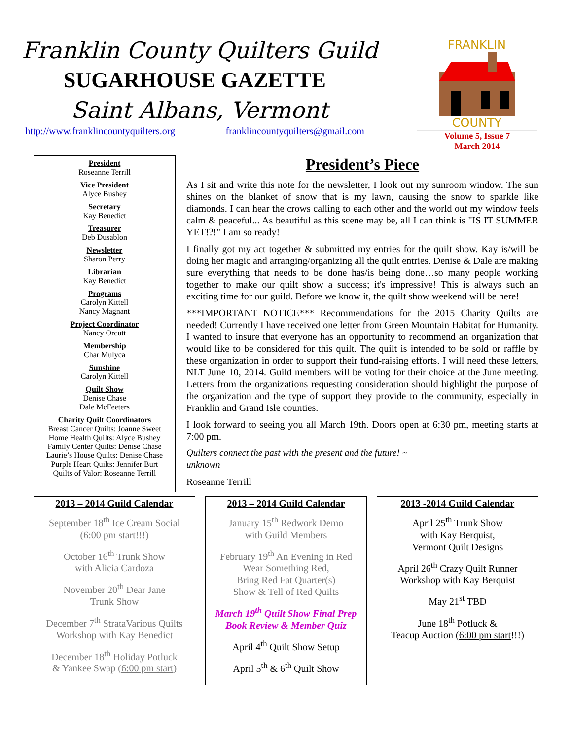Franklin County Quilters Guild
SUGARHOUSE GAZETTE
Saint Albans, Vermont
http://www.franklincountyquilters.org franklincountyquilters@gmail.com
FRANKLIN
COUNTY
Volume 5, Issue 7
March 2014
President
Roseanne Terrill
Vice President
Alyce Bushey
Secretary
Kay Benedict
Treasurer
Deb Dusablon
Newsletter
Sharon Perry
Librarian
Kay Benedict
Programs
Carolyn Kittell
Nancy Magnant
Project Coordinator
Nancy Orcutt
Membership
Char Mulyca
Sunshine
Carolyn Kittell
Quilt Show
Denise Chase
Dale McFeeters
Charity Quilt Coordinators
Breast Cancer Quilts: Joanne Sweet
Home Health Quilts: Alyce Bushey
Family Center Quilts: Denise Chase
Laurie’s House Quilts: Denise Chase
Purple Heart Quilts: Jennifer Burt
Quilts of Valor: Roseanne Terrill
President’s Piece
As I sit and write this note for the newsletter, I look out my sunroom window. The sun shines on the blanket of snow that is my lawn, causing the snow to sparkle like diamonds. I can hear the crows calling to each other and the world out my window feels calm & peaceful... As beautiful as this scene may be, all I can think is "IS IT SUMMER YET!?!" I am so ready!
I finally got my act together & submitted my entries for the quilt show. Kay is/will be doing her magic and arranging/organizing all the quilt entries. Denise & Dale are making sure everything that needs to be done has/is being done…so many people working together to make our quilt show a success; it's impressive! This is always such an exciting time for our guild. Before we know it, the quilt show weekend will be here!
***IMPORTANT NOTICE*** Recommendations for the 2015 Charity Quilts are needed! Currently I have received one letter from Green Mountain Habitat for Humanity. I wanted to insure that everyone has an opportunity to recommend an organization that would like to be considered for this quilt. The quilt is intended to be sold or raffle by these organization in order to support their fund-raising efforts. I will need these letters, NLT June 10, 2014. Guild members will be voting for their choice at the June meeting. Letters from the organizations requesting consideration should highlight the purpose of the organization and the type of support they provide to the community, especially in Franklin and Grand Isle counties.
I look forward to seeing you all March 19th. Doors open at 6:30 pm, meeting starts at 7:00 pm.
Quilters connect the past with the present and the future! ~
unknown
Roseanne Terrill
2013 – 2014 Guild Calendar
September 18<sup>th</sup> Ice Cream Social
(6:00 pm start!!!)
October 16<sup>th</sup> Trunk Show
with Alicia Cardoza
November 20<sup>th</sup> Dear Jane
Trunk Show
December 7<sup>th</sup> StrataVarious Quilts
Workshop with Kay Benedict
December 18<sup>th</sup> Holiday Potluck
& Yankee Swap (6:00 pm start)
2013 – 2014 Guild Calendar
January 15<sup>th</sup> Redwork Demo
with Guild Members
February 19<sup>th</sup> An Evening in Red
Wear Something Red,
Bring Red Fat Quarter(s)
Show & Tell of Red Quilts
March 19<sup>th</sup> Quilt Show Final Prep
Book Review & Member Quiz
April 4<sup>th</sup> Quilt Show Setup
April 5<sup>th</sup> & 6<sup>th</sup> Quilt Show
2013 -2014 Guild Calendar
April 25<sup>th</sup> Trunk Show
with Kay Berquist,
Vermont Quilt Designs
April 26<sup>th</sup> Crazy Quilt Runner
Workshop with Kay Berquist
May 21<sup>st</sup> TBD
June 18<sup>th</sup> Potluck &
Teacup Auction (6:00 pm start!!!)